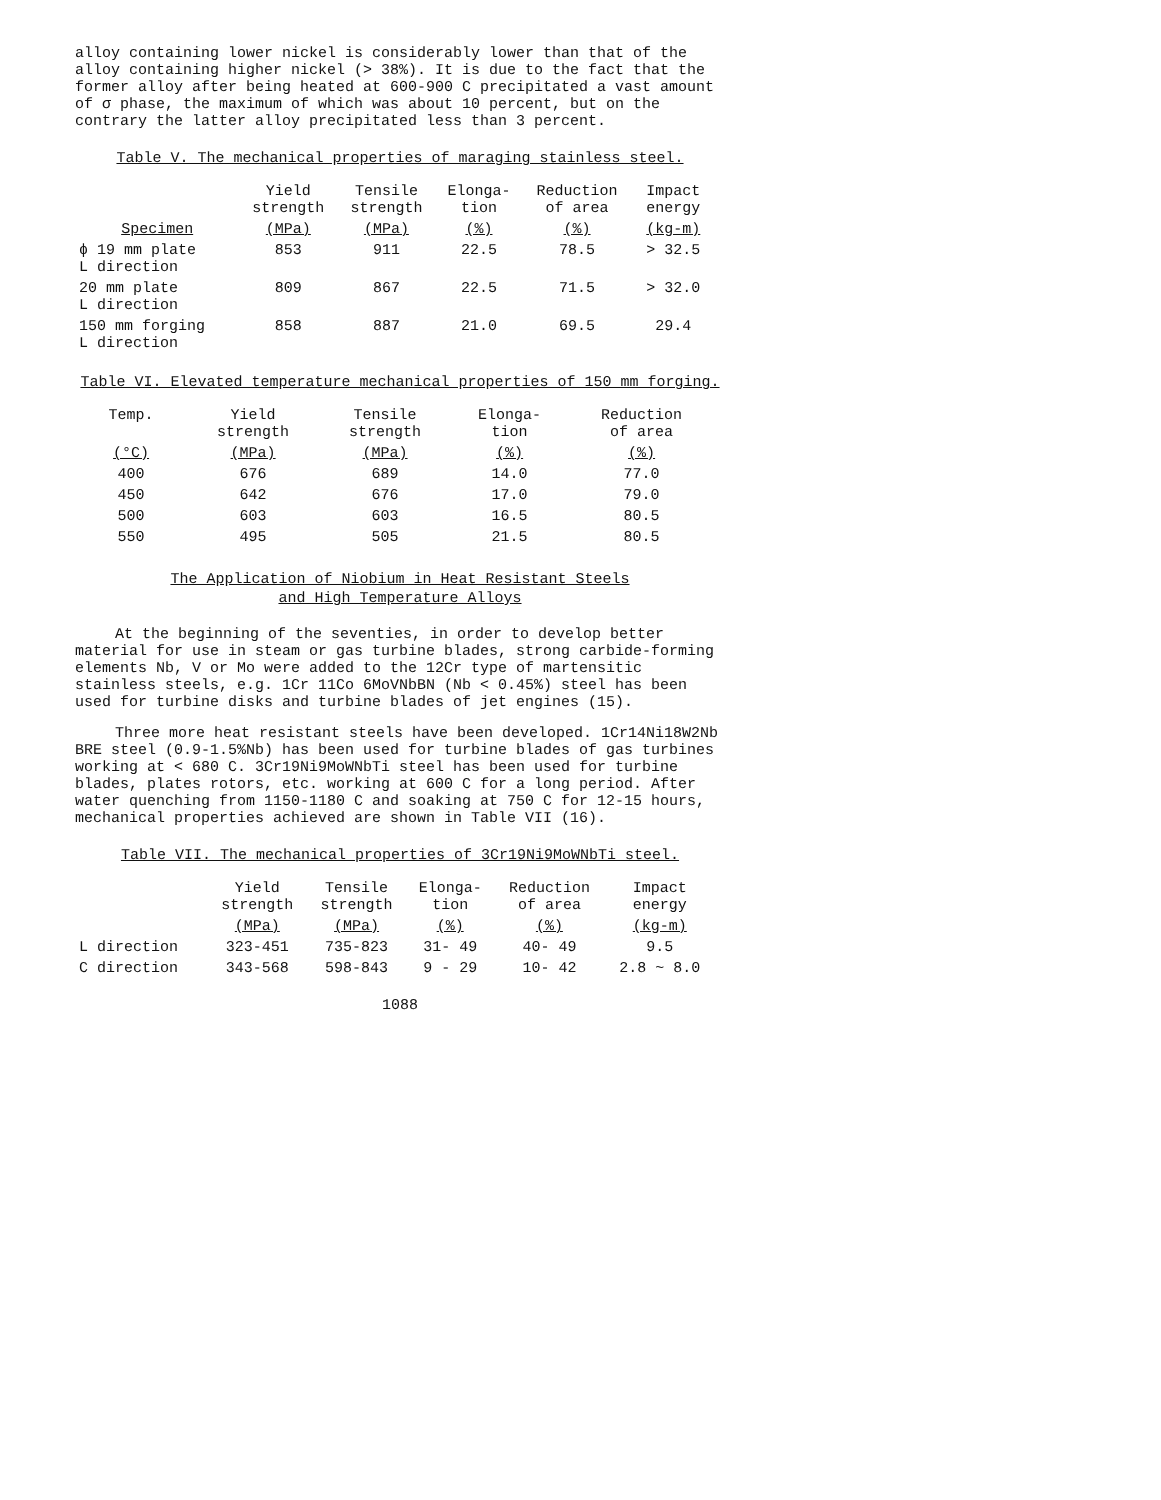alloy containing lower nickel is considerably lower than that of the alloy containing higher nickel (> 38%). It is due to the fact that the former alloy after being heated at 600-900 C precipitated a vast amount of σ phase, the maximum of which was about 10 percent, but on the contrary the latter alloy precipitated less than 3 percent.
Table V. The mechanical properties of maraging stainless steel.
| | Yield strength | Tensile strength | Elonga- tion | Reduction of area | Impact energy |
| --- | --- | --- | --- | --- | --- |
| Specimen | (MPa) | (MPa) | (%) | (%) | (kg-m) |
| ϕ 19 mm plate L direction | 853 | 911 | 22.5 | 78.5 | > 32.5 |
| 20 mm plate L direction | 809 | 867 | 22.5 | 71.5 | > 32.0 |
| 150 mm forging L direction | 858 | 887 | 21.0 | 69.5 | 29.4 |
Table VI. Elevated temperature mechanical properties of 150 mm forging.
| Temp. | Yield strength | Tensile strength | Elonga- tion | Reduction of area |
| --- | --- | --- | --- | --- |
| (°C) | (MPa) | (MPa) | (%) | (%) |
| 400 | 676 | 689 | 14.0 | 77.0 |
| 450 | 642 | 676 | 17.0 | 79.0 |
| 500 | 603 | 603 | 16.5 | 80.5 |
| 550 | 495 | 505 | 21.5 | 80.5 |
The Application of Niobium in Heat Resistant Steels
and High Temperature Alloys
At the beginning of the seventies, in order to develop better material for use in steam or gas turbine blades, strong carbide-forming elements Nb, V or Mo were added to the 12Cr type of martensitic stainless steels, e.g. 1Cr 11Co 6MoVNbBN (Nb < 0.45%) steel has been used for turbine disks and turbine blades of jet engines (15).
Three more heat resistant steels have been developed. 1Cr14Ni18W2Nb BRE steel (0.9-1.5%Nb) has been used for turbine blades of gas turbines working at < 680 C. 3Cr19Ni9MoWNbTi steel has been used for turbine blades, plates rotors, etc. working at 600 C for a long period. After water quenching from 1150-1180 C and soaking at 750 C for 12-15 hours, mechanical properties achieved are shown in Table VII (16).
Table VII. The mechanical properties of 3Cr19Ni9MoWNbTi steel.
| | Yield strength | Tensile strength | Elonga- tion | Reduction of area | Impact energy |
| --- | --- | --- | --- | --- | --- |
| | (MPa) | (MPa) | (%) | (%) | (kg-m) |
| L direction | 323-451 | 735-823 | 31- 49 | 40- 49 | 9.5 |
| C direction | 343-568 | 598-843 | 9 - 29 | 10- 42 | 2.8 ~ 8.0 |
1088